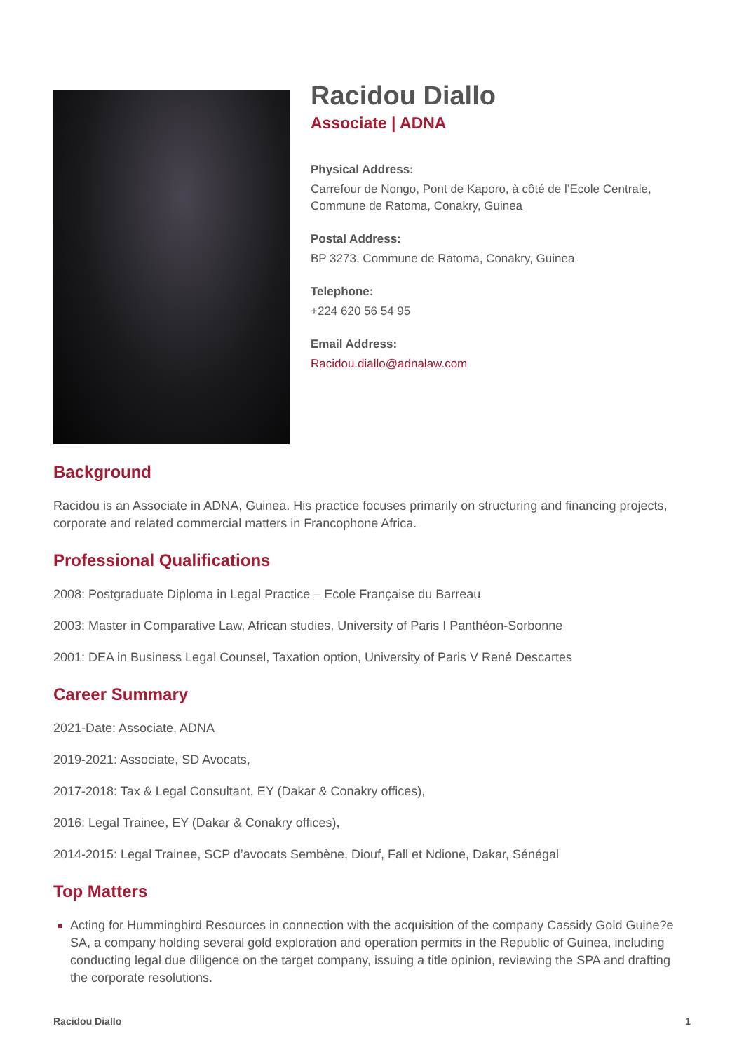Racidou Diallo
Associate | ADNA
Physical Address:
Carrefour de Nongo, Pont de Kaporo, à côté de l’Ecole Centrale,
Commune de Ratoma, Conakry, Guinea
Postal Address:
BP 3273, Commune de Ratoma, Conakry, Guinea
Telephone:
+224 620 56 54 95
Email Address:
Racidou.diallo@adnalaw.com
Background
Racidou is an Associate in ADNA, Guinea. His practice focuses primarily on structuring and financing projects, corporate and related commercial matters in Francophone Africa.
Professional Qualifications
2008: Postgraduate Diploma in Legal Practice – Ecole Française du Barreau
2003: Master in Comparative Law, African studies, University of Paris I Panthéon-Sorbonne
2001: DEA in Business Legal Counsel, Taxation option, University of Paris V René Descartes
Career Summary
2021-Date: Associate, ADNA
2019-2021: Associate, SD Avocats,
2017-2018: Tax & Legal Consultant, EY (Dakar & Conakry offices),
2016: Legal Trainee, EY (Dakar & Conakry offices),
2014-2015: Legal Trainee, SCP d’avocats Sembène, Diouf, Fall et Ndione, Dakar, Sénégal
Top Matters
Acting for Hummingbird Resources in connection with the acquisition of the company Cassidy Gold Guine?e SA, a company holding several gold exploration and operation permits in the Republic of Guinea, including conducting legal due diligence on the target company, issuing a title opinion, reviewing the SPA and drafting the corporate resolutions.
Racidou Diallo 1